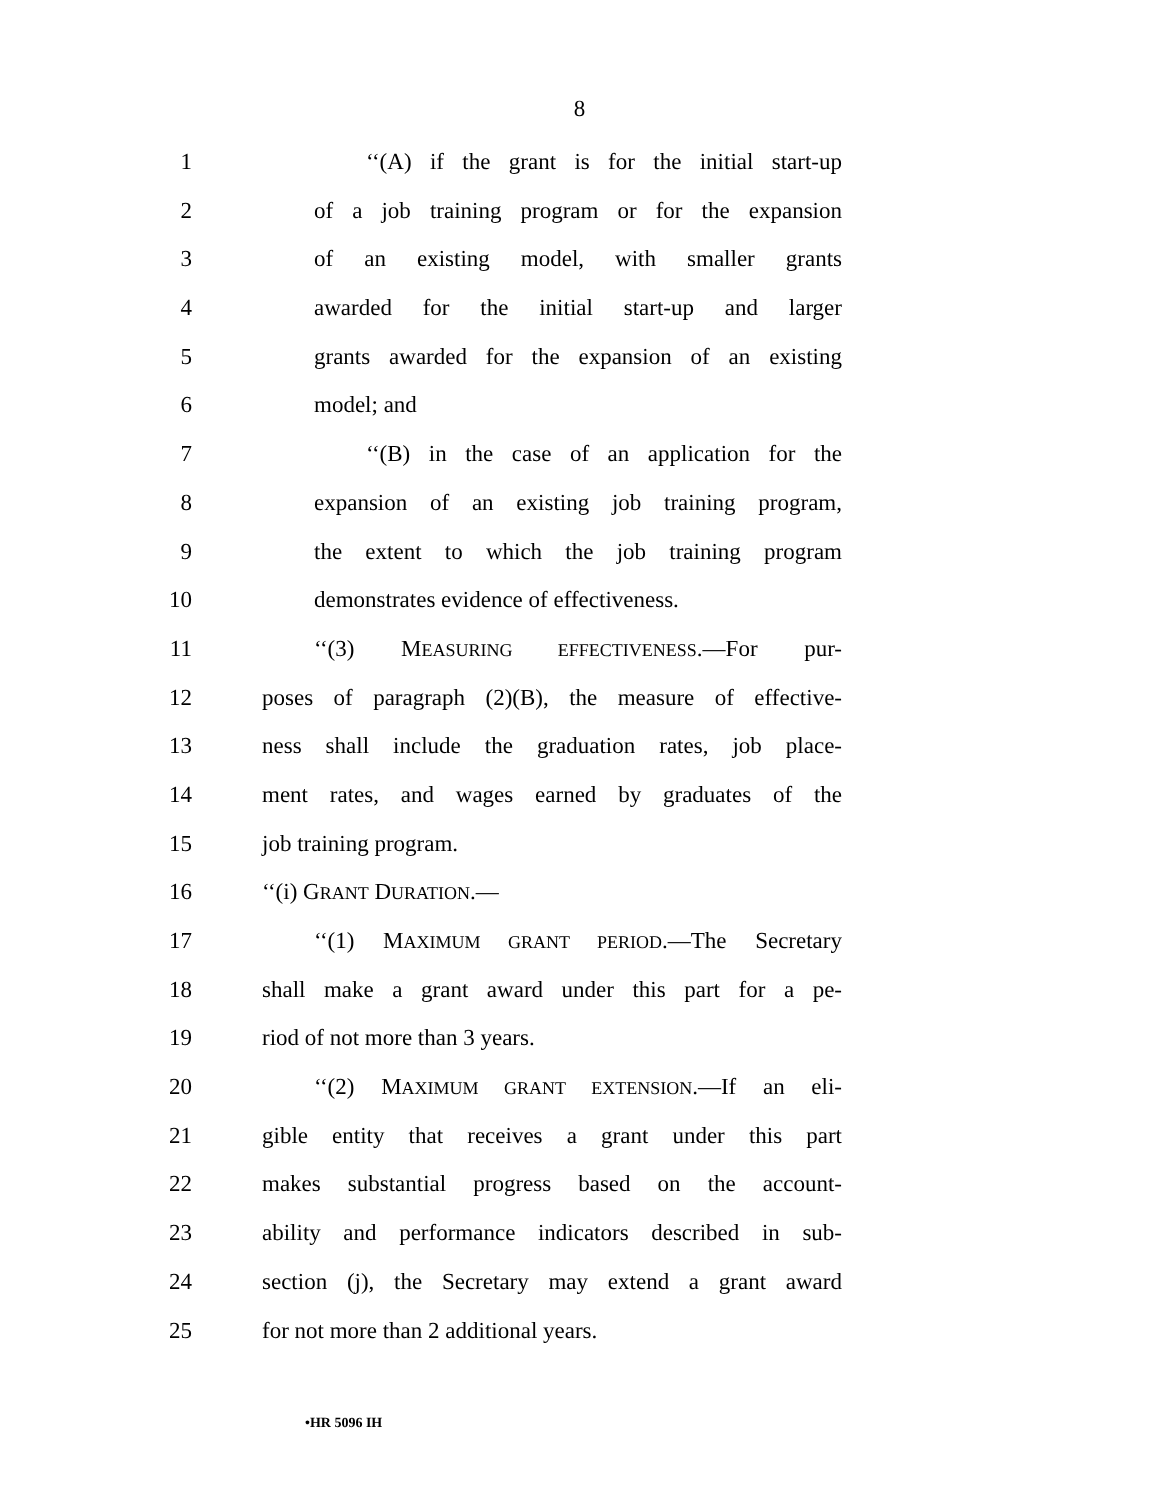8
1 ‘‘(A) if the grant is for the initial start-up
2 of a job training program or for the expansion
3 of an existing model, with smaller grants
4 awarded for the initial start-up and larger
5 grants awarded for the expansion of an existing
6 model; and
7 ‘‘(B) in the case of an application for the
8 expansion of an existing job training program,
9 the extent to which the job training program
10 demonstrates evidence of effectiveness.
11 ‘‘(3) MEASURING EFFECTIVENESS.—For pur-
12 poses of paragraph (2)(B), the measure of effective-
13 ness shall include the graduation rates, job place-
14 ment rates, and wages earned by graduates of the
15 job training program.
16 ‘‘(i) GRANT DURATION.—
17 ‘‘(1) MAXIMUM GRANT PERIOD.—The Secretary
18 shall make a grant award under this part for a pe-
19 riod of not more than 3 years.
20 ‘‘(2) MAXIMUM GRANT EXTENSION.—If an eli-
21 gible entity that receives a grant under this part
22 makes substantial progress based on the account-
23 ability and performance indicators described in sub-
24 section (j), the Secretary may extend a grant award
25 for not more than 2 additional years.
•HR 5096 IH